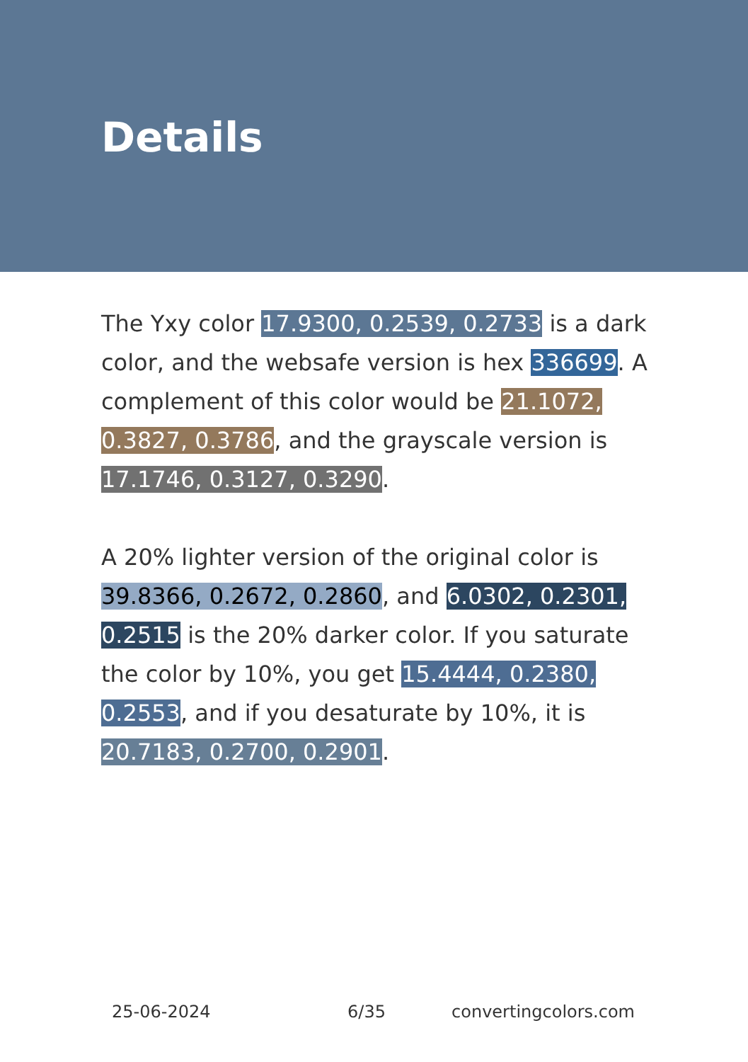Details
The Yxy color 17.9300, 0.2539, 0.2733 is a dark color, and the websafe version is hex 336699. A complement of this color would be 21.1072, 0.3827, 0.3786, and the grayscale version is 17.1746, 0.3127, 0.3290.
A 20% lighter version of the original color is 39.8366, 0.2672, 0.2860, and 6.0302, 0.2301, 0.2515 is the 20% darker color. If you saturate the color by 10%, you get 15.4444, 0.2380, 0.2553, and if you desaturate by 10%, it is 20.7183, 0.2700, 0.2901.
25-06-2024 6/35 convertingcolors.com